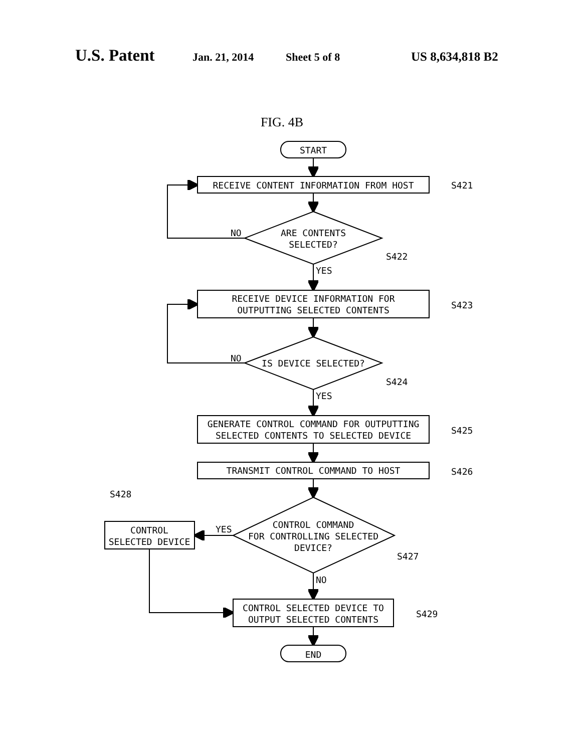U.S. Patent Jan. 21, 2014 Sheet 5 of 8 US 8,634,818 B2
FIG. 4B
START
RECEIVE CONTENT INFORMATION FROM HOST
ARE CONTENTS
SELECTED?
RECEIVE DEVICE INFORMATION FOR
OUTPUTTING SELECTED CONTENTS
IS DEVICE SELECTED?
GENERATE CONTROL COMMAND FOR OUTPUTTING
SELECTED CONTENTS TO SELECTED DEVICE
TRANSMIT CONTROL COMMAND TO HOST
CONTROL COMMAND
FOR CONTROLLING SELECTED
DEVICE?
CONTROL
SELECTED DEVICE
CONTROL SELECTED DEVICE TO
OUTPUT SELECTED CONTENTS
END
NO
NO
YES
YES
YES
NO
S421
S422
S423
S424
S425
S426
S428
S427
S429